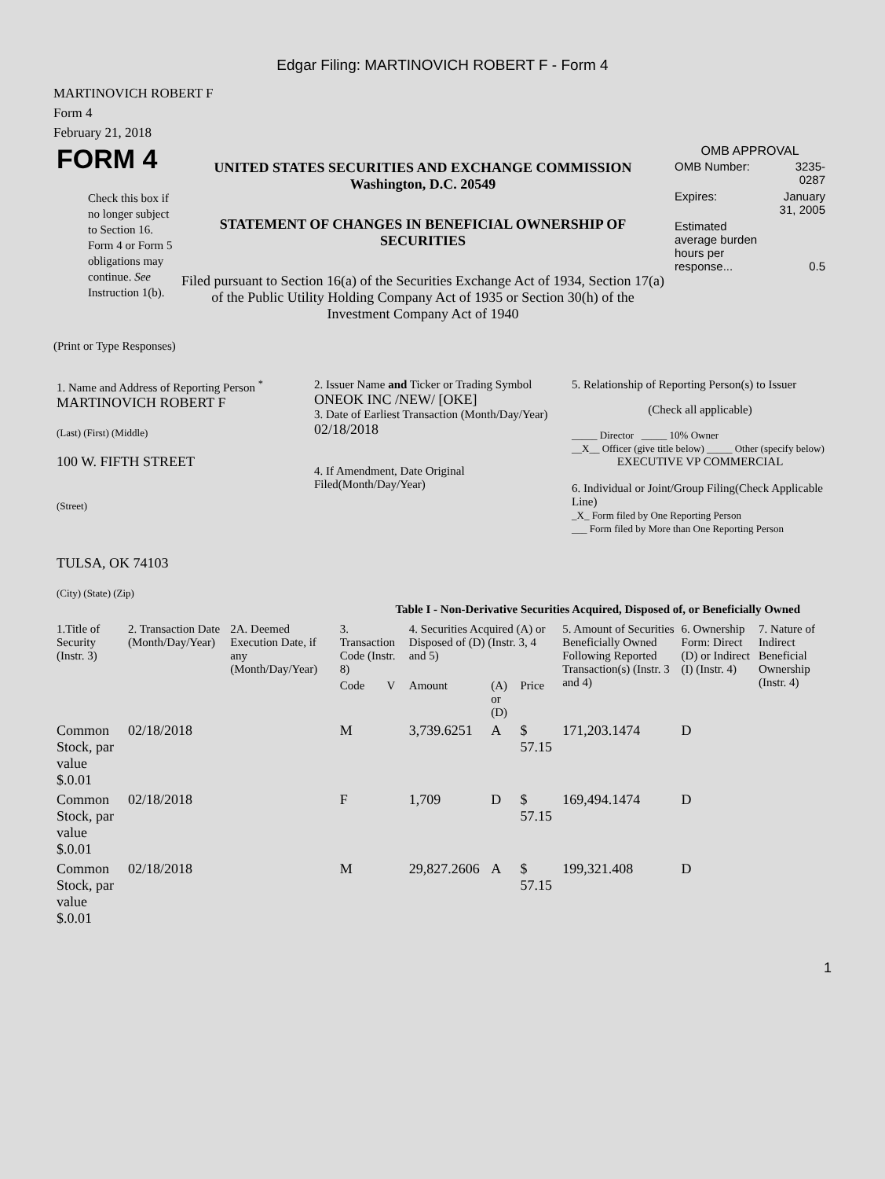Edgar Filing: MARTINOVICH ROBERT F - Form 4
MARTINOVICH ROBERT F
Form 4
February 21, 2018
| FORM 4 Check this box if no longer subject to Section 16. Form 4 or Form 5 obligations may continue. See Instruction 1(b). | UNITED STATES SECURITIES AND EXCHANGE COMMISSION Washington, D.C. 20549 STATEMENT OF CHANGES IN BENEFICIAL OWNERSHIP OF SECURITIES Filed pursuant to Section 16(a) of the Securities Exchange Act of 1934, Section 17(a) of the Public Utility Holding Company Act of 1935 or Section 30(h) of the Investment Company Act of 1940 | OMB APPROVAL / OMB Number: / 3235-0287 / / Expires: / January 31, 2005 / / Estimated average burden hours per response... / 0.5 / |
(Print or Type Responses)
| 1. Name and Address of Reporting Person <sup>*</sup> MARTINOVICH ROBERT F (Last) (First) (Middle) 100 W. FIFTH STREET (Street) TULSA, OK 74103 (City) (State) (Zip) | 2. Issuer Name and Ticker or Trading Symbol ONEOK INC /NEW/ [OKE] 3. Date of Earliest Transaction (Month/Day/Year) 02/18/2018 4. If Amendment, Date Original Filed(Month/Day/Year) | 5. Relationship of Reporting Person(s) to Issuer (Check all applicable) _____ Director _____ 10% Owner __X__ Officer (give title below) _____ Other (specify below) EXECUTIVE VP COMMERCIAL 6. Individual or Joint/Group Filing(Check Applicable Line) _X_ Form filed by One Reporting Person ___ Form filed by More than One Reporting Person |
Table I - Non-Derivative Securities Acquired, Disposed of, or Beneficially Owned
| 1.Title of Security (Instr. 3) | 2. Transaction Date (Month/Day/Year) | 2A. Deemed Execution Date, if any (Month/Day/Year) | 3. Transaction Code (Instr. 8) | | 4. Securities Acquired (A) or Disposed of (D) (Instr. 3, 4 and 5) | | | 5. Amount of Securities Beneficially Owned Following Reported Transaction(s) (Instr. 3 and 4) | 6. Ownership Form: Direct (D) or Indirect (I) (Instr. 4) | 7. Nature of Indirect Beneficial Ownership (Instr. 4) |
| --- | --- | --- | --- | --- | --- | --- | --- | --- | --- | --- |
| | | | Code | V | Amount | (A) or (D) | Price | | | |
| Common Stock, par value $.0.01 | 02/18/2018 | | M | | 3,739.6251 | A | $ 57.15 | 171,203.1474 | D | |
| Common Stock, par value $.0.01 | 02/18/2018 | | F | | 1,709 | D | $ 57.15 | 169,494.1474 | D | |
| Common Stock, par value $.0.01 | 02/18/2018 | | M | | 29,827.2606 | A | $ 57.15 | 199,321.408 | D | |
1